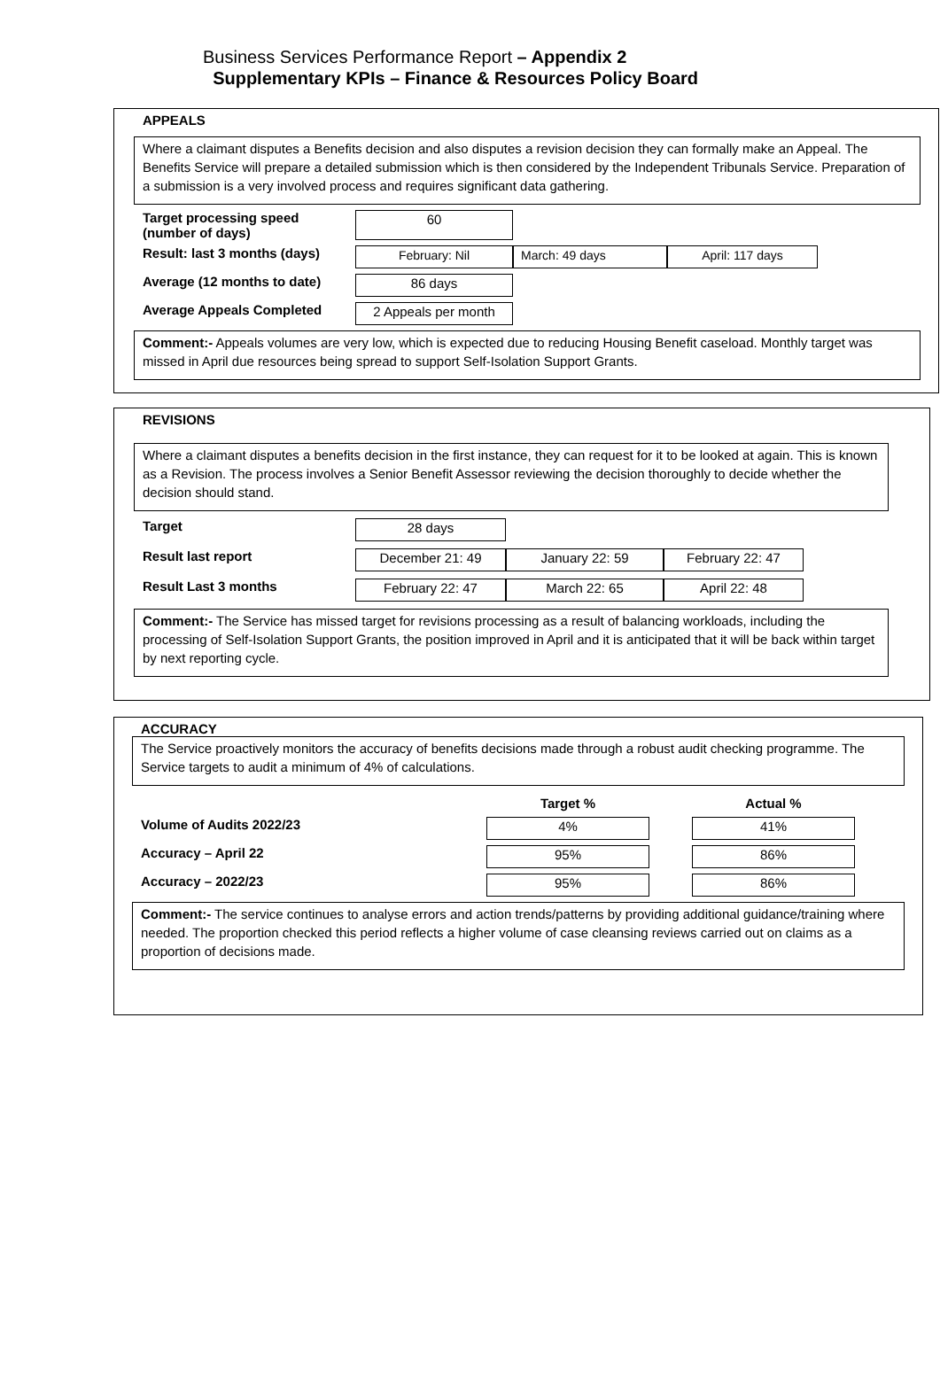Business Services Performance Report – Appendix 2
Supplementary KPIs – Finance & Resources Policy Board
APPEALS
Where a claimant disputes a Benefits decision and also disputes a revision decision they can formally make an Appeal. The Benefits Service will prepare a detailed submission which is then considered by the Independent Tribunals Service. Preparation of a submission is a very involved process and requires significant data gathering.
| Target processing speed (number of days) | 60 | | |
| Result: last 3 months (days) | February: Nil | March: 49 days | April: 117 days |
| Average (12 months to date) | 86 days | | |
| Average Appeals Completed | 2 Appeals per month | | |
Comment:- Appeals volumes are very low, which is expected due to reducing Housing Benefit caseload. Monthly target was missed in April due resources being spread to support Self-Isolation Support Grants.
REVISIONS
Where a claimant disputes a benefits decision in the first instance, they can request for it to be looked at again. This is known as a Revision. The process involves a Senior Benefit Assessor reviewing the decision thoroughly to decide whether the decision should stand.
| Target | 28 days | | |
| Result last report | December 21: 49 | January 22: 59 | February 22: 47 |
| Result Last 3 months | February 22: 47 | March 22: 65 | April 22: 48 |
Comment:- The Service has missed target for revisions processing as a result of balancing workloads, including the processing of Self-Isolation Support Grants, the position improved in April and it is anticipated that it will be back within target by next reporting cycle.
ACCURACY
The Service proactively monitors the accuracy of benefits decisions made through a robust audit checking programme. The Service targets to audit a minimum of 4% of calculations.
| | Target % | | Actual % |
| Volume of Audits 2022/23 | 4% | | 41% |
| Accuracy – April 22 | 95% | | 86% |
| Accuracy – 2022/23 | 95% | | 86% |
Comment:- The service continues to analyse errors and action trends/patterns by providing additional guidance/training where needed. The proportion checked this period reflects a higher volume of case cleansing reviews carried out on claims as a proportion of decisions made.